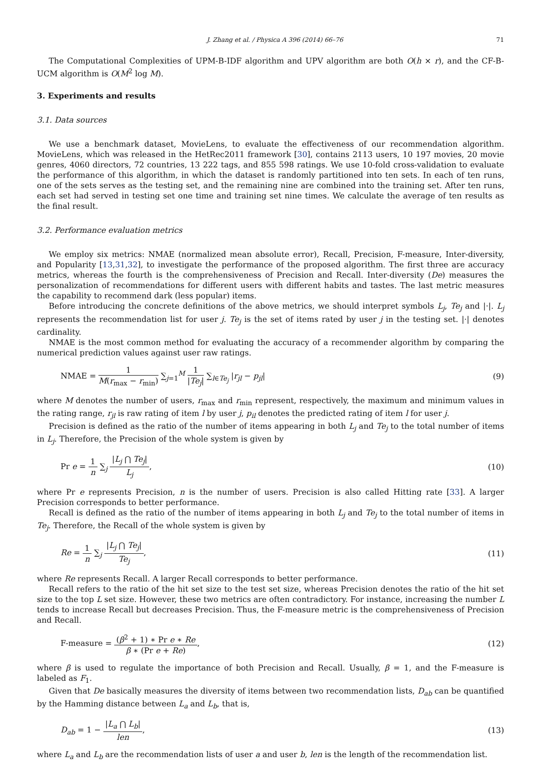J. Zhang et al. / Physica A 396 (2014) 66–76 71
The Computational Complexities of UPM-B-IDF algorithm and UPV algorithm are both O(h × r), and the CF-B-UCM algorithm is O(M<sup>2</sup> log M).
3. Experiments and results
3.1. Data sources
We use a benchmark dataset, MovieLens, to evaluate the effectiveness of our recommendation algorithm. MovieLens, which was released in the HetRec2011 framework [30], contains 2113 users, 10 197 movies, 20 movie genres, 4060 directors, 72 countries, 13 222 tags, and 855 598 ratings. We use 10-fold cross-validation to evaluate the performance of this algorithm, in which the dataset is randomly partitioned into ten sets. In each of ten runs, one of the sets serves as the testing set, and the remaining nine are combined into the training set. After ten runs, each set had served in testing set one time and training set nine times. We calculate the average of ten results as the final result.
3.2. Performance evaluation metrics
We employ six metrics: NMAE (normalized mean absolute error), Recall, Precision, F-measure, Inter-diversity, and Popularity [13,31,32], to investigate the performance of the proposed algorithm. The first three are accuracy metrics, whereas the fourth is the comprehensiveness of Precision and Recall. Inter-diversity (De) measures the personalization of recommendations for different users with different habits and tastes. The last metric measures the capability to recommend dark (less popular) items.
Before introducing the concrete definitions of the above metrics, we should interpret symbols L<sub>j</sub>, Te<sub>j</sub> and |·|. L<sub>j</sub> represents the recommendation list for user j. Te<sub>j</sub> is the set of items rated by user j in the testing set. |·| denotes cardinality.
NMAE is the most common method for evaluating the accuracy of a recommender algorithm by comparing the numerical prediction values against user raw ratings.
NMAE = 1 M(r<sub>max</sub> − r<sub>min</sub>) ∑<sub>j=1</sub><sup>M</sup> 1 |Te<sub>j</sub>| ∑<sub>l∈Te<sub>j</sub></sub> |r<sub>jl</sub> − p<sub>jl</sub>|
(9)
where M denotes the number of users, r<sub>max</sub> and r<sub>min</sub> represent, respectively, the maximum and minimum values in the rating range, r<sub>jl</sub> is raw rating of item l by user j, p<sub>il</sub> denotes the predicted rating of item l for user j.
Precision is defined as the ratio of the number of items appearing in both L<sub>j</sub> and Te<sub>j</sub> to the total number of items in L<sub>j</sub>. Therefore, the Precision of the whole system is given by
Pr e = 1 n ∑<sub>j</sub> |L<sub>j</sub> ⋂ Te<sub>j</sub>| L<sub>j</sub>, (10)
where Pr e represents Precision, n is the number of users. Precision is also called Hitting rate [33]. A larger Precision corresponds to better performance.
Recall is defined as the ratio of the number of items appearing in both L<sub>j</sub> and Te<sub>j</sub> to the total number of items in Te<sub>j</sub>. Therefore, the Recall of the whole system is given by
Re = 1 n ∑<sub>j</sub> |L<sub>j</sub> ⋂ Te<sub>j</sub>| Te<sub>j</sub>, (11)
where Re represents Recall. A larger Recall corresponds to better performance.
Recall refers to the ratio of the hit set size to the test set size, whereas Precision denotes the ratio of the hit set size to the top L set size. However, these two metrics are often contradictory. For instance, increasing the number L tends to increase Recall but decreases Precision. Thus, the F-measure metric is the comprehensiveness of Precision and Recall.
F-measure = (β<sup>2</sup> + 1) ∗ Pr e ∗ Re β ∗ (Pr e + Re),
(12)
where β is used to regulate the importance of both Precision and Recall. Usually, β = 1, and the F-measure is labeled as F<sub>1</sub>.
Given that De basically measures the diversity of items between two recommendation lists, D<sub>ab</sub> can be quantified by the Hamming distance between L<sub>a</sub> and L<sub>b</sub>, that is,
D<sub>ab</sub> = 1 − |L<sub>a</sub> ⋂ L<sub>b</sub>| len, (13)
where L<sub>a</sub> and L<sub>b</sub> are the recommendation lists of user a and user b, len is the length of the recommendation list.